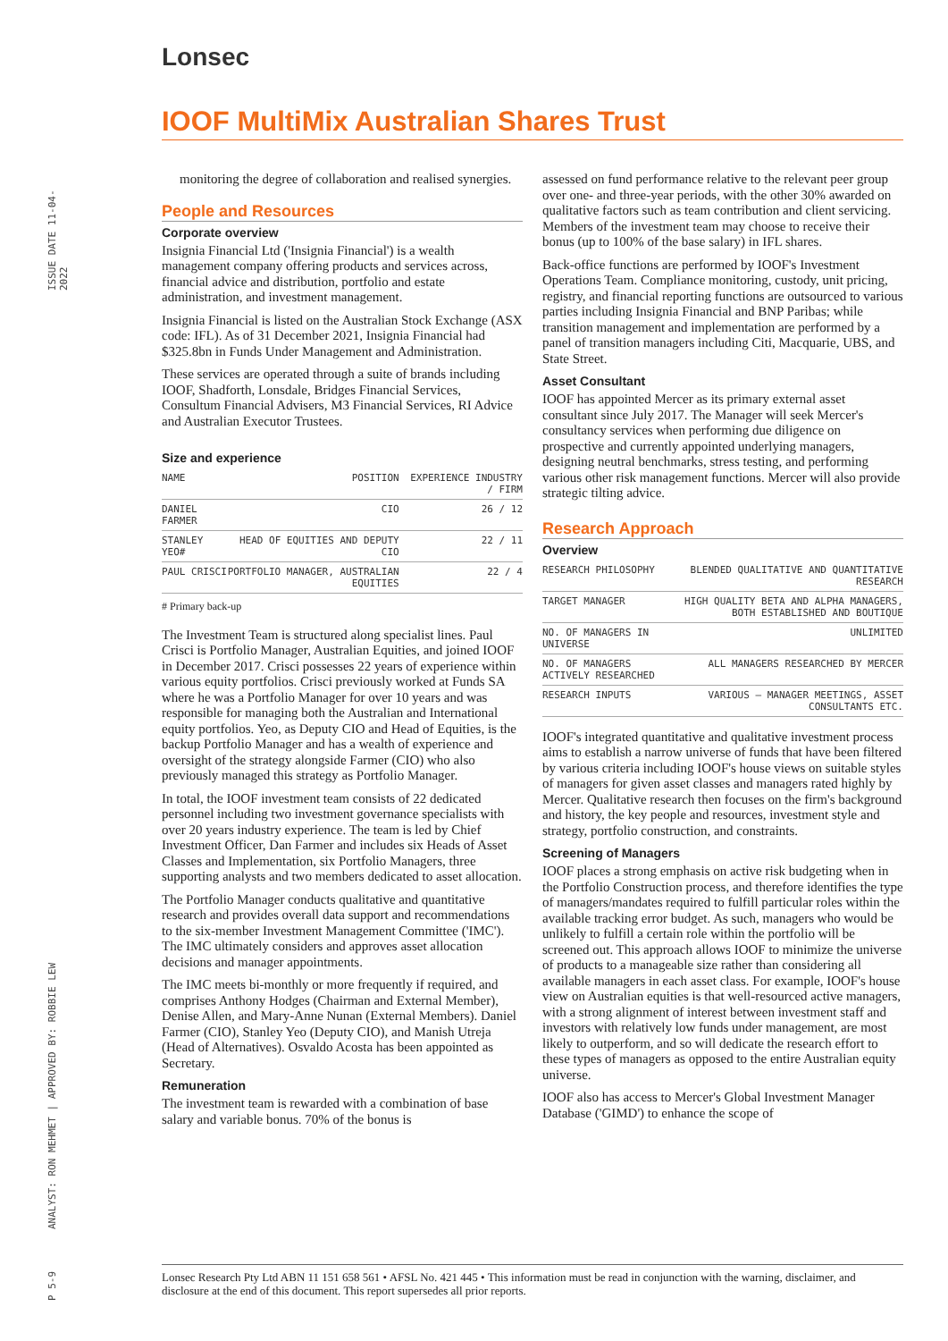Lonsec
IOOF MultiMix Australian Shares Trust
ISSUE DATE 11-04-2022
ANALYST: RON MEHMET | APPROVED BY: ROBBIE LEW
P 5-9
monitoring the degree of collaboration and realised synergies.
People and Resources
Corporate overview
Insignia Financial Ltd ('Insignia Financial') is a wealth management company offering products and services across, financial advice and distribution, portfolio and estate administration, and investment management.
Insignia Financial is listed on the Australian Stock Exchange (ASX code: IFL). As of 31 December 2021, Insignia Financial had $325.8bn in Funds Under Management and Administration.
These services are operated through a suite of brands including IOOF, Shadforth, Lonsdale, Bridges Financial Services, Consultum Financial Advisers, M3 Financial Services, RI Advice and Australian Executor Trustees.
Size and experience
| NAME | POSITION | EXPERIENCE INDUSTRY / FIRM |
| --- | --- | --- |
| DANIEL FARMER | CIO | 26 / 12 |
| STANLEY YEO# | HEAD OF EQUITIES AND DEPUTY CIO | 22 / 11 |
| PAUL CRISCI | PORTFOLIO MANAGER, AUSTRALIAN EQUITIES | 22 / 4 |
# Primary back-up
The Investment Team is structured along specialist lines. Paul Crisci is Portfolio Manager, Australian Equities, and joined IOOF in December 2017. Crisci possesses 22 years of experience within various equity portfolios. Crisci previously worked at Funds SA where he was a Portfolio Manager for over 10 years and was responsible for managing both the Australian and International equity portfolios. Yeo, as Deputy CIO and Head of Equities, is the backup Portfolio Manager and has a wealth of experience and oversight of the strategy alongside Farmer (CIO) who also previously managed this strategy as Portfolio Manager.
In total, the IOOF investment team consists of 22 dedicated personnel including two investment governance specialists with over 20 years industry experience. The team is led by Chief Investment Officer, Dan Farmer and includes six Heads of Asset Classes and Implementation, six Portfolio Managers, three supporting analysts and two members dedicated to asset allocation.
The Portfolio Manager conducts qualitative and quantitative research and provides overall data support and recommendations to the six-member Investment Management Committee ('IMC'). The IMC ultimately considers and approves asset allocation decisions and manager appointments.
The IMC meets bi-monthly or more frequently if required, and comprises Anthony Hodges (Chairman and External Member), Denise Allen, and Mary-Anne Nunan (External Members). Daniel Farmer (CIO), Stanley Yeo (Deputy CIO), and Manish Utreja (Head of Alternatives). Osvaldo Acosta has been appointed as Secretary.
Remuneration
The investment team is rewarded with a combination of base salary and variable bonus. 70% of the bonus is
assessed on fund performance relative to the relevant peer group over one- and three-year periods, with the other 30% awarded on qualitative factors such as team contribution and client servicing. Members of the investment team may choose to receive their bonus (up to 100% of the base salary) in IFL shares.
Back-office functions are performed by IOOF's Investment Operations Team. Compliance monitoring, custody, unit pricing, registry, and financial reporting functions are outsourced to various parties including Insignia Financial and BNP Paribas; while transition management and implementation are performed by a panel of transition managers including Citi, Macquarie, UBS, and State Street.
Asset Consultant
IOOF has appointed Mercer as its primary external asset consultant since July 2017. The Manager will seek Mercer's consultancy services when performing due diligence on prospective and currently appointed underlying managers, designing neutral benchmarks, stress testing, and performing various other risk management functions. Mercer will also provide strategic tilting advice.
Research Approach
Overview
| RESEARCH PHILOSOPHY | BLENDED QUALITATIVE AND QUANTITATIVE RESEARCH |
| TARGET MANAGER | HIGH QUALITY BETA AND ALPHA MANAGERS, BOTH ESTABLISHED AND BOUTIQUE |
| NO. OF MANAGERS IN UNIVERSE | UNLIMITED |
| NO. OF MANAGERS ACTIVELY RESEARCHED | ALL MANAGERS RESEARCHED BY MERCER |
| RESEARCH INPUTS | VARIOUS – MANAGER MEETINGS, ASSET CONSULTANTS ETC. |
IOOF's integrated quantitative and qualitative investment process aims to establish a narrow universe of funds that have been filtered by various criteria including IOOF's house views on suitable styles of managers for given asset classes and managers rated highly by Mercer. Qualitative research then focuses on the firm's background and history, the key people and resources, investment style and strategy, portfolio construction, and constraints.
Screening of Managers
IOOF places a strong emphasis on active risk budgeting when in the Portfolio Construction process, and therefore identifies the type of managers/mandates required to fulfill particular roles within the available tracking error budget. As such, managers who would be unlikely to fulfill a certain role within the portfolio will be screened out. This approach allows IOOF to minimize the universe of products to a manageable size rather than considering all available managers in each asset class. For example, IOOF's house view on Australian equities is that well-resourced active managers, with a strong alignment of interest between investment staff and investors with relatively low funds under management, are most likely to outperform, and so will dedicate the research effort to these types of managers as opposed to the entire Australian equity universe.
IOOF also has access to Mercer's Global Investment Manager Database ('GIMD') to enhance the scope of
Lonsec Research Pty Ltd ABN 11 151 658 561 • AFSL No. 421 445 • This information must be read in conjunction with the warning, disclaimer, and disclosure at the end of this document. This report supersedes all prior reports.